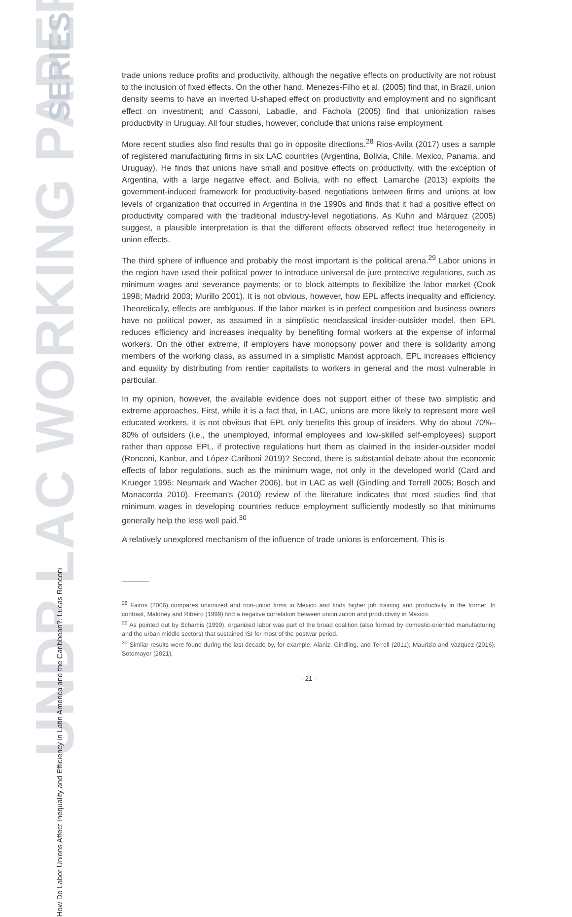UNDP LAC WORKING PAPER
SERIES
How Do Labor Unions Affect Inequality and Efficiency in Latin America and the Caribbean?. Lucas Ronconi
trade unions reduce profits and productivity, although the negative effects on productivity are not robust to the inclusion of fixed effects. On the other hand, Menezes-Filho et al. (2005) find that, in Brazil, union density seems to have an inverted U-shaped effect on productivity and employment and no significant effect on investment; and Cassoni, Labadie, and Fachola (2005) find that unionization raises productivity in Uruguay. All four studies, however, conclude that unions raise employment.
More recent studies also find results that go in opposite directions.<sup>28</sup> Rios-Avila (2017) uses a sample of registered manufacturing firms in six LAC countries (Argentina, Bolivia, Chile, Mexico, Panama, and Uruguay). He finds that unions have small and positive effects on productivity, with the exception of Argentina, with a large negative effect, and Bolivia, with no effect. Lamarche (2013) exploits the government-induced framework for productivity-based negotiations between firms and unions at low levels of organization that occurred in Argentina in the 1990s and finds that it had a positive effect on productivity compared with the traditional industry-level negotiations. As Kuhn and Márquez (2005) suggest, a plausible interpretation is that the different effects observed reflect true heterogeneity in union effects.
The third sphere of influence and probably the most important is the political arena.<sup>29</sup> Labor unions in the region have used their political power to introduce universal de jure protective regulations, such as minimum wages and severance payments; or to block attempts to flexibilize the labor market (Cook 1998; Madrid 2003; Murillo 2001). It is not obvious, however, how EPL affects inequality and efficiency. Theoretically, effects are ambiguous. If the labor market is in perfect competition and business owners have no political power, as assumed in a simplistic neoclassical insider-outsider model, then EPL reduces efficiency and increases inequality by benefiting formal workers at the expense of informal workers. On the other extreme, if employers have monopsony power and there is solidarity among members of the working class, as assumed in a simplistic Marxist approach, EPL increases efficiency and equality by distributing from rentier capitalists to workers in general and the most vulnerable in particular.
In my opinion, however, the available evidence does not support either of these two simplistic and extreme approaches. First, while it is a fact that, in LAC, unions are more likely to represent more well educated workers, it is not obvious that EPL only benefits this group of insiders. Why do about 70%–80% of outsiders (i.e., the unemployed, informal employees and low-skilled self-employees) support rather than oppose EPL, if protective regulations hurt them as claimed in the insider-outsider model (Ronconi, Kanbur, and López-Cariboni 2019)? Second, there is substantial debate about the economic effects of labor regulations, such as the minimum wage, not only in the developed world (Card and Krueger 1995; Neumark and Wacher 2006), but in LAC as well (Gindling and Terrell 2005; Bosch and Manacorda 2010). Freeman’s (2010) review of the literature indicates that most studies find that minimum wages in developing countries reduce employment sufficiently modestly so that minimums generally help the less well paid.<sup>30</sup>
A relatively unexplored mechanism of the influence of trade unions is enforcement. This is
<sup>28</sup> Fairris (2006) compares unionized and non-union firms in Mexico and finds higher job training and productivity in the former. In contrast, Maloney and Ribeiro (1999) find a negative correlation between unionization and productivity in Mexico.
<sup>29</sup> As pointed out by Schamis (1999), organized labor was part of the broad coalition (also formed by domestic-oriented manufacturing and the urban middle sectors) that sustained ISI for most of the postwar period.
<sup>30</sup> Similar results were found during the last decade by, for example, Alaniz, Gindling, and Terrell (2011); Maurizio and Vazquez (2016); Sotomayor (2021).
· 21 ·